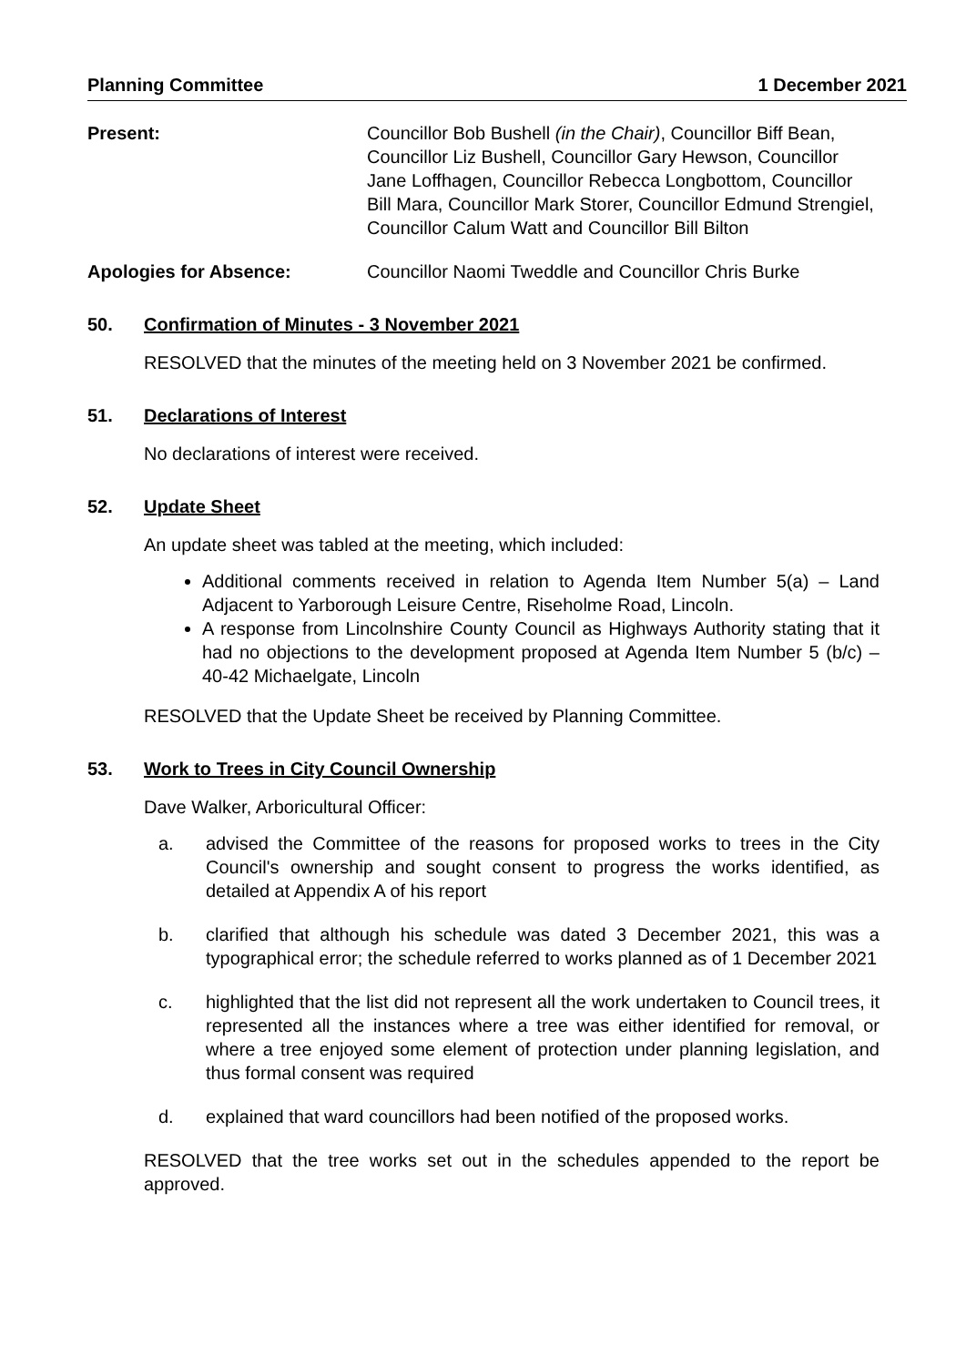Planning Committee 1 December 2021
Present: Councillor Bob Bushell (in the Chair), Councillor Biff Bean, Councillor Liz Bushell, Councillor Gary Hewson, Councillor Jane Loffhagen, Councillor Rebecca Longbottom, Councillor Bill Mara, Councillor Mark Storer, Councillor Edmund Strengiel, Councillor Calum Watt and Councillor Bill Bilton
Apologies for Absence: Councillor Naomi Tweddle and Councillor Chris Burke
50. Confirmation of Minutes - 3 November 2021
RESOLVED that the minutes of the meeting held on 3 November 2021 be confirmed.
51. Declarations of Interest
No declarations of interest were received.
52. Update Sheet
An update sheet was tabled at the meeting, which included:
Additional comments received in relation to Agenda Item Number 5(a) – Land Adjacent to Yarborough Leisure Centre, Riseholme Road, Lincoln.
A response from Lincolnshire County Council as Highways Authority stating that it had no objections to the development proposed at Agenda Item Number 5 (b/c) – 40-42 Michaelgate, Lincoln
RESOLVED that the Update Sheet be received by Planning Committee.
53. Work to Trees in City Council Ownership
Dave Walker, Arboricultural Officer:
a. advised the Committee of the reasons for proposed works to trees in the City Council's ownership and sought consent to progress the works identified, as detailed at Appendix A of his report
b. clarified that although his schedule was dated 3 December 2021, this was a typographical error; the schedule referred to works planned as of 1 December 2021
c. highlighted that the list did not represent all the work undertaken to Council trees, it represented all the instances where a tree was either identified for removal, or where a tree enjoyed some element of protection under planning legislation, and thus formal consent was required
d. explained that ward councillors had been notified of the proposed works.
RESOLVED that the tree works set out in the schedules appended to the report be approved.